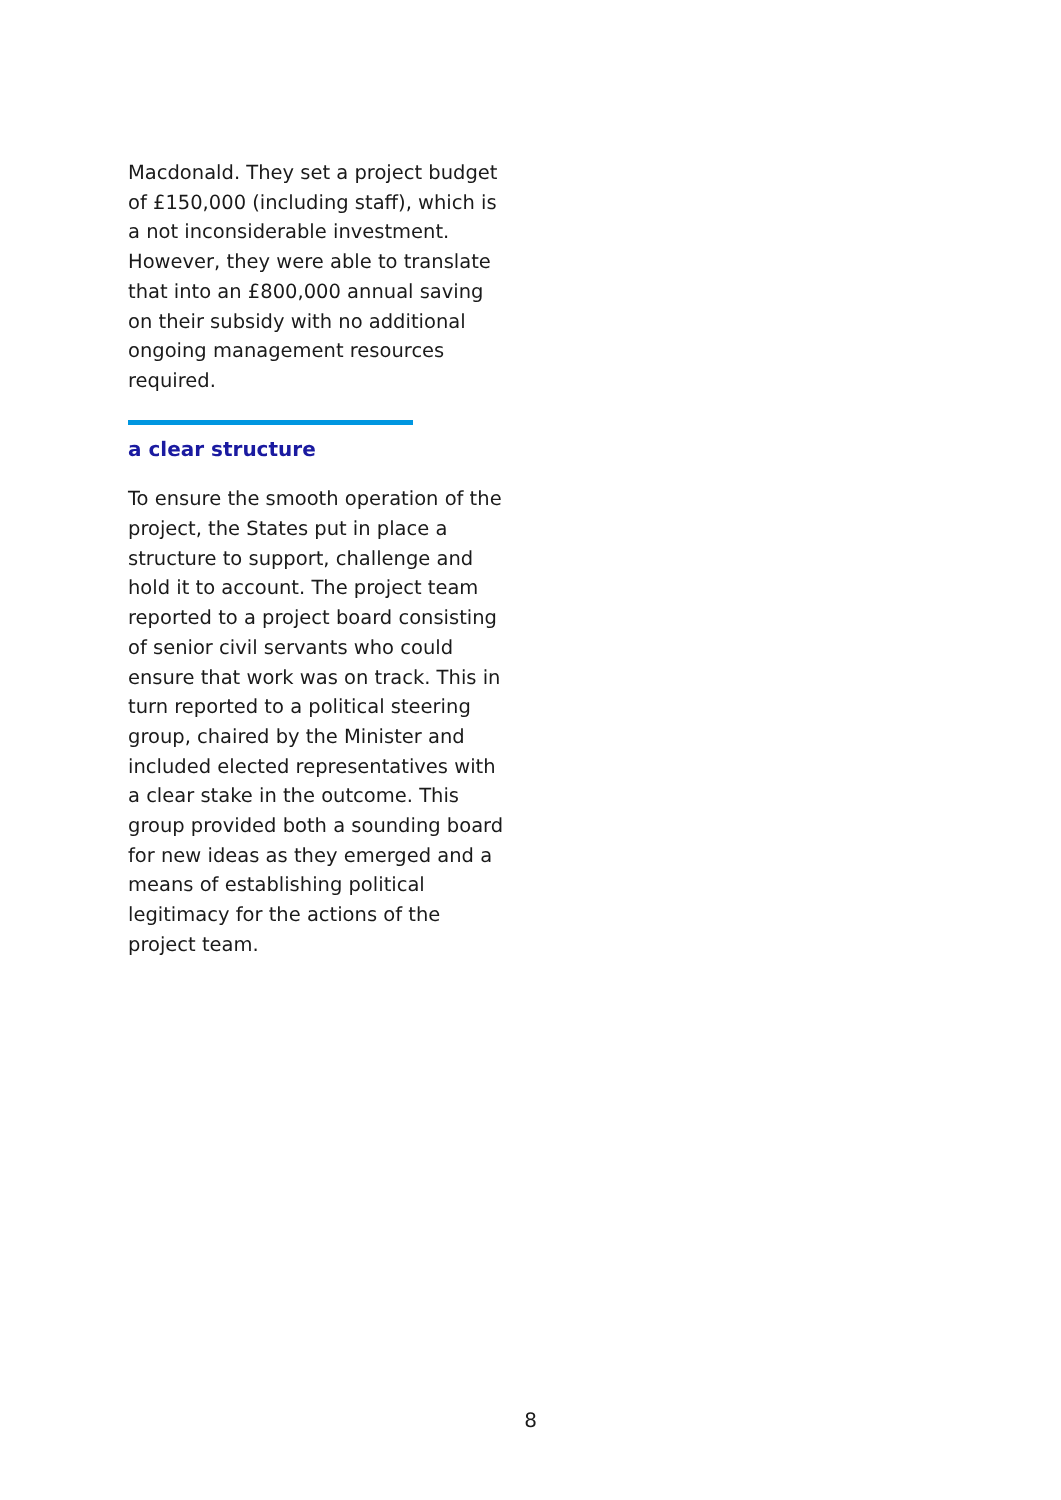Macdonald. They set a project budget of £150,000 (including staff), which is a not inconsiderable investment. However, they were able to translate that into an £800,000 annual saving on their subsidy with no additional ongoing management resources required.
a clear structure
To ensure the smooth operation of the project, the States put in place a structure to support, challenge and hold it to account. The project team reported to a project board consisting of senior civil servants who could ensure that work was on track. This in turn reported to a political steering group, chaired by the Minister and included elected representatives with a clear stake in the outcome. This group provided both a sounding board for new ideas as they emerged and a means of establishing political legitimacy for the actions of the project team.
8